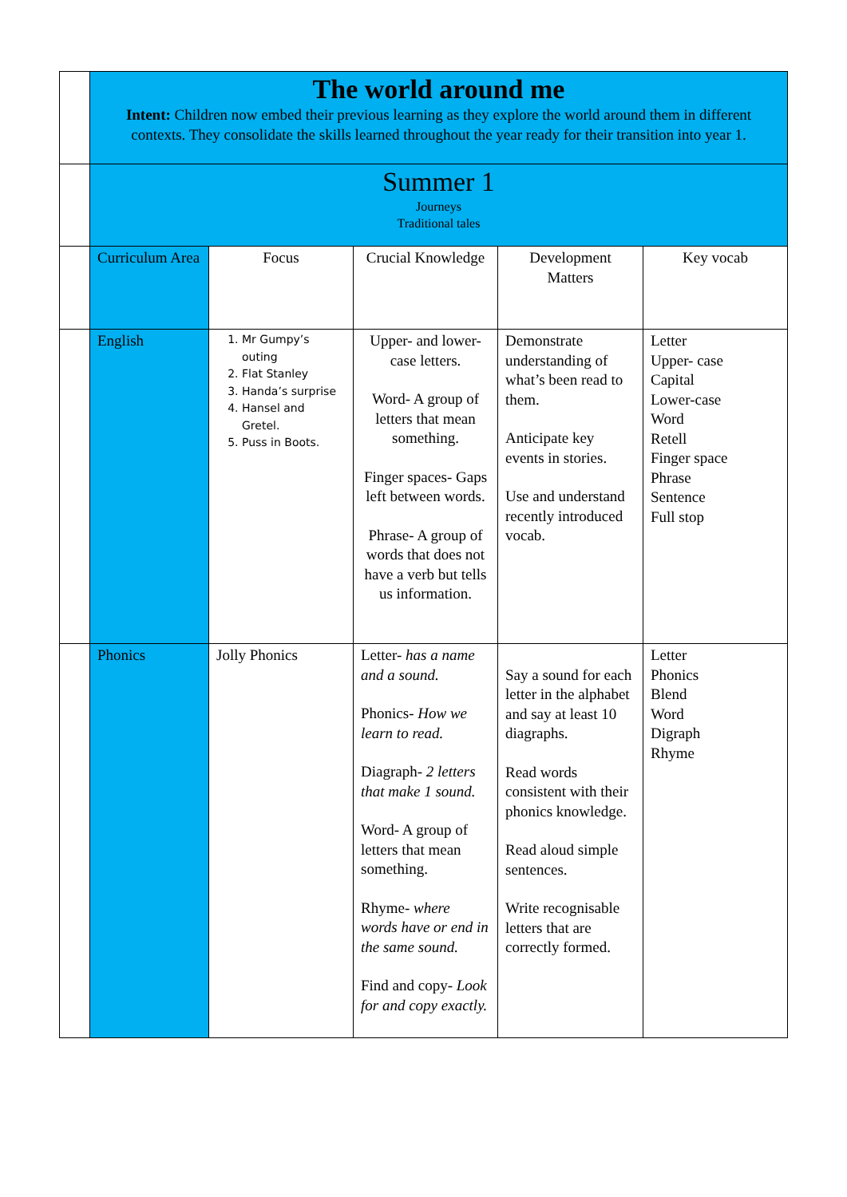| | The world around me Intent: Children now embed their previous learning as they explore the world around them in different contexts. They consolidate the skills learned throughout the year ready for their transition into year 1. | | | | |
| | Summer 1 Journeys Traditional tales | | | | |
| | Curriculum Area | Focus | Crucial Knowledge | Development Matters | Key vocab |
| | English | 1. Mr Gumpy’s outing 2. Flat Stanley 3. Handa’s surprise 4. Hansel and Gretel. 5. Puss in Boots. | Upper- and lower-case letters. Word- A group of letters that mean something. Finger spaces- Gaps left between words. Phrase- A group of words that does not have a verb but tells us information. | Demonstrate understanding of what’s been read to them. Anticipate key events in stories. Use and understand recently introduced vocab. | Letter Upper- case Capital Lower-case Word Retell Finger space Phrase Sentence Full stop |
| | Phonics | Jolly Phonics | Letter- has a name and a sound. Phonics- How we learn to read. Diagraph- 2 letters that make 1 sound. Word- A group of letters that mean something. Rhyme- where words have or end in the same sound. Find and copy- Look for and copy exactly. | Say a sound for each letter in the alphabet and say at least 10 diagraphs. Read words consistent with their phonics knowledge. Read aloud simple sentences. Write recognisable letters that are correctly formed. | Letter Phonics Blend Word Digraph Rhyme |